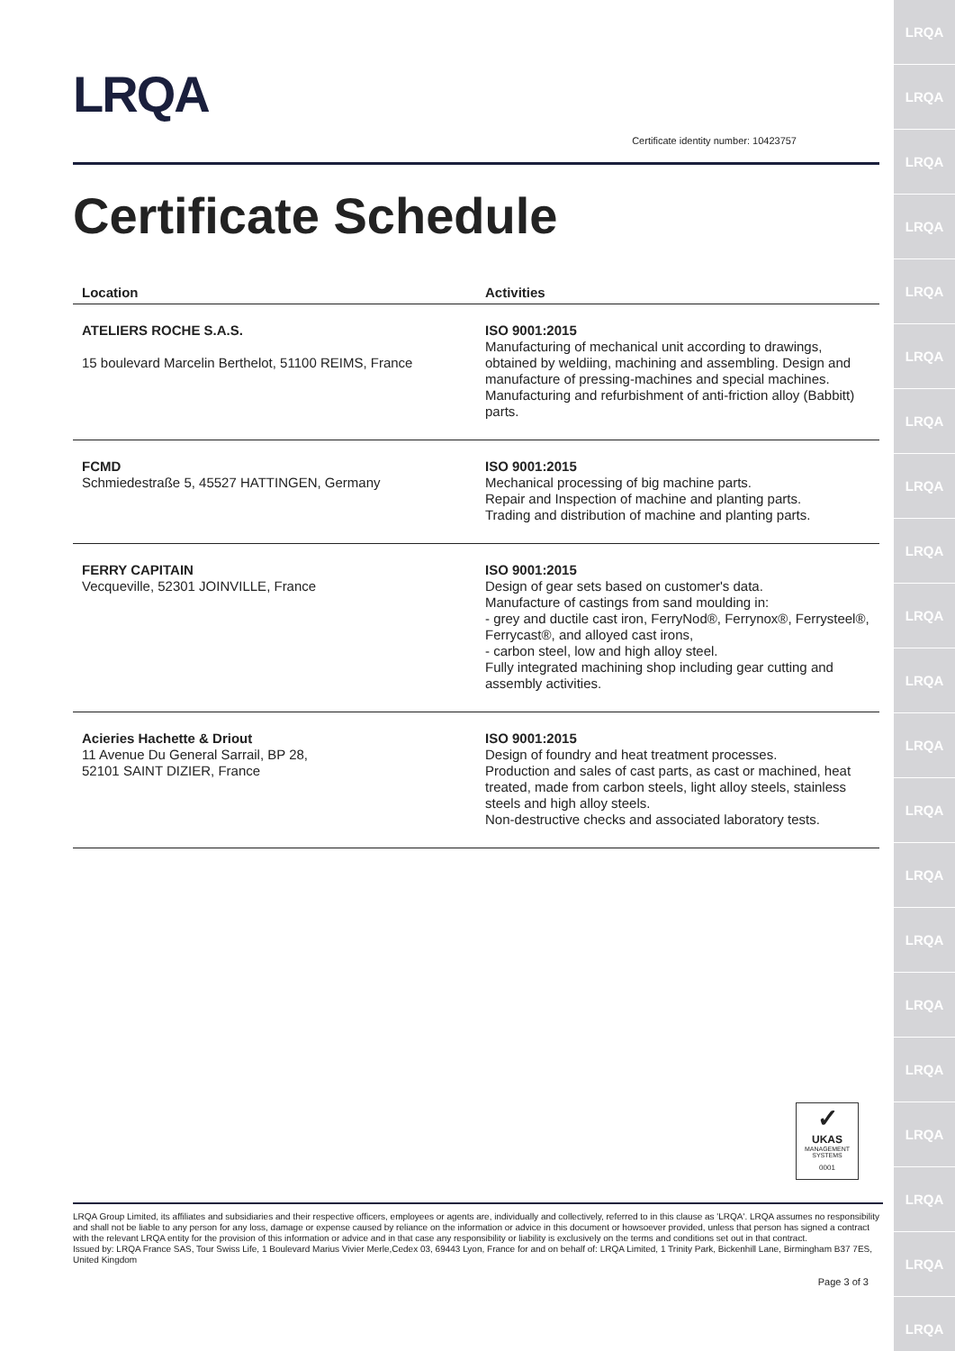LRQA
LRQA
LRQA
LRQA
LRQA
LRQA
LRQA
LRQA
LRQA
LRQA
LRQA
LRQA
LRQA
LRQA
LRQA
LRQA
LRQA
LRQA
LRQA
LRQA
LRQA
LRQA
Certificate identity number: 10423757
Certificate Schedule
| Location | Activities |
| --- | --- |
| ATELIERS ROCHE S.A.S. 15 boulevard Marcelin Berthelot, 51100 REIMS, France | ISO 9001:2015 Manufacturing of mechanical unit according to drawings, obtained by weldiing, machining and assembling. Design and manufacture of pressing-machines and special machines. Manufacturing and refurbishment of anti-friction alloy (Babbitt) parts. |
| FCMD Schmiedestraße 5, 45527 HATTINGEN, Germany | ISO 9001:2015 Mechanical processing of big machine parts. Repair and Inspection of machine and planting parts. Trading and distribution of machine and planting parts. |
| FERRY CAPITAIN Vecqueville, 52301 JOINVILLE, France | ISO 9001:2015 Design of gear sets based on customer's data. Manufacture of castings from sand moulding in: - grey and ductile cast iron, FerryNod®, Ferrynox®, Ferrysteel®, Ferrycast®, and alloyed cast irons, - carbon steel, low and high alloy steel. Fully integrated machining shop including gear cutting and assembly activities. |
| Acieries Hachette & Driout 11 Avenue Du General Sarrail, BP 28, 52101 SAINT DIZIER, France | ISO 9001:2015 Design of foundry and heat treatment processes. Production and sales of cast parts, as cast or machined, heat treated, made from carbon steels, light alloy steels, stainless steels and high alloy steels. Non-destructive checks and associated laboratory tests. |
✓
UKAS
MANAGEMENT SYSTEMS
0001
LRQA Group Limited, its affiliates and subsidiaries and their respective officers, employees or agents are, individually and collectively, referred to in this clause as 'LRQA'. LRQA assumes no responsibility and shall not be liable to any person for any loss, damage or expense caused by reliance on the information or advice in this document or howsoever provided, unless that person has signed a contract with the relevant LRQA entity for the provision of this information or advice and in that case any responsibility or liability is exclusively on the terms and conditions set out in that contract.
Issued by: LRQA France SAS, Tour Swiss Life, 1 Boulevard Marius Vivier Merle,Cedex 03, 69443 Lyon, France for and on behalf of: LRQA Limited, 1 Trinity Park, Bickenhill Lane, Birmingham B37 7ES, United Kingdom
Page 3 of 3